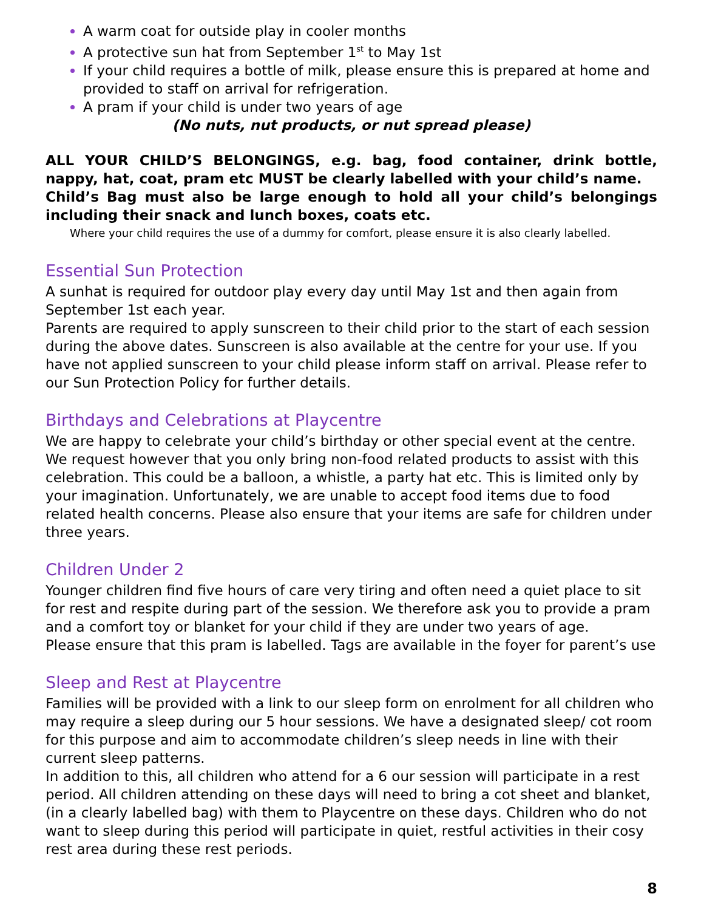A warm coat for outside play in cooler months
A protective sun hat from September 1<sup>st</sup> to May 1st
If your child requires a bottle of milk, please ensure this is prepared at home and provided to staff on arrival for refrigeration.
A pram if your child is under two years of age
(No nuts, nut products, or nut spread please)
ALL YOUR CHILD’S BELONGINGS, e.g. bag, food container, drink bottle, nappy, hat, coat, pram etc MUST be clearly labelled with your child’s name.
Child’s Bag must also be large enough to hold all your child’s belongings including their snack and lunch boxes, coats etc.
Where your child requires the use of a dummy for comfort, please ensure it is also clearly labelled.
Essential Sun Protection
A sunhat is required for outdoor play every day until May 1st and then again from September 1st each year.
Parents are required to apply sunscreen to their child prior to the start of each session during the above dates. Sunscreen is also available at the centre for your use. If you have not applied sunscreen to your child please inform staff on arrival. Please refer to our Sun Protection Policy for further details.
Birthdays and Celebrations at Playcentre
We are happy to celebrate your child’s birthday or other special event at the centre. We request however that you only bring non-food related products to assist with this celebration. This could be a balloon, a whistle, a party hat etc. This is limited only by your imagination. Unfortunately, we are unable to accept food items due to food related health concerns. Please also ensure that your items are safe for children under three years.
Children Under 2
Younger children find five hours of care very tiring and often need a quiet place to sit for rest and respite during part of the session. We therefore ask you to provide a pram and a comfort toy or blanket for your child if they are under two years of age.
Please ensure that this pram is labelled. Tags are available in the foyer for parent’s use
Sleep and Rest at Playcentre
Families will be provided with a link to our sleep form on enrolment for all children who may require a sleep during our 5 hour sessions. We have a designated sleep/ cot room for this purpose and aim to accommodate children’s sleep needs in line with their current sleep patterns.
In addition to this, all children who attend for a 6 our session will participate in a rest period. All children attending on these days will need to bring a cot sheet and blanket, (in a clearly labelled bag) with them to Playcentre on these days. Children who do not want to sleep during this period will participate in quiet, restful activities in their cosy rest area during these rest periods.
8